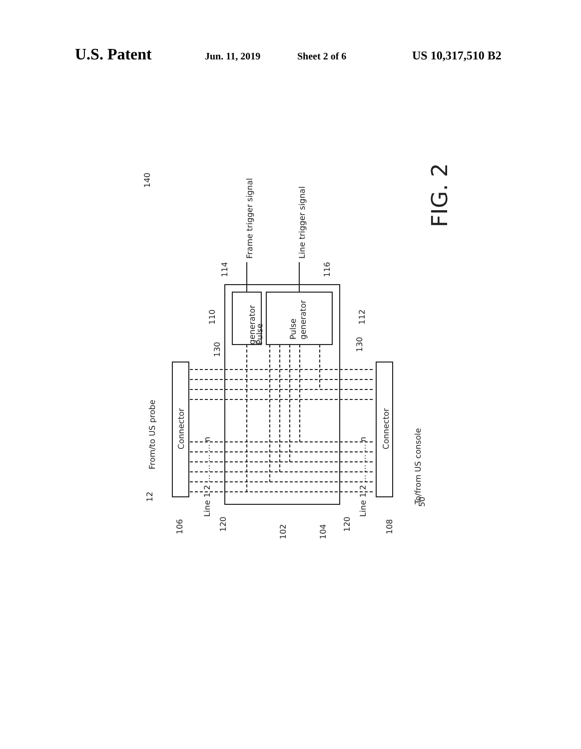U.S. Patent Jun. 11, 2019 Sheet 2 of 6 US 10,317,510 B2
Pulse
generator
Pulse
generator
Connector
Connector
Frame trigger signal
Line trigger signal
From/to US probe
To/from US console
140
114
116
110
112
130
130
12
50
106
Line 1 2 ... ... ... ... n
Line 1 2 ... ... ... ... n
120
120
102
104
108
FIG. 2